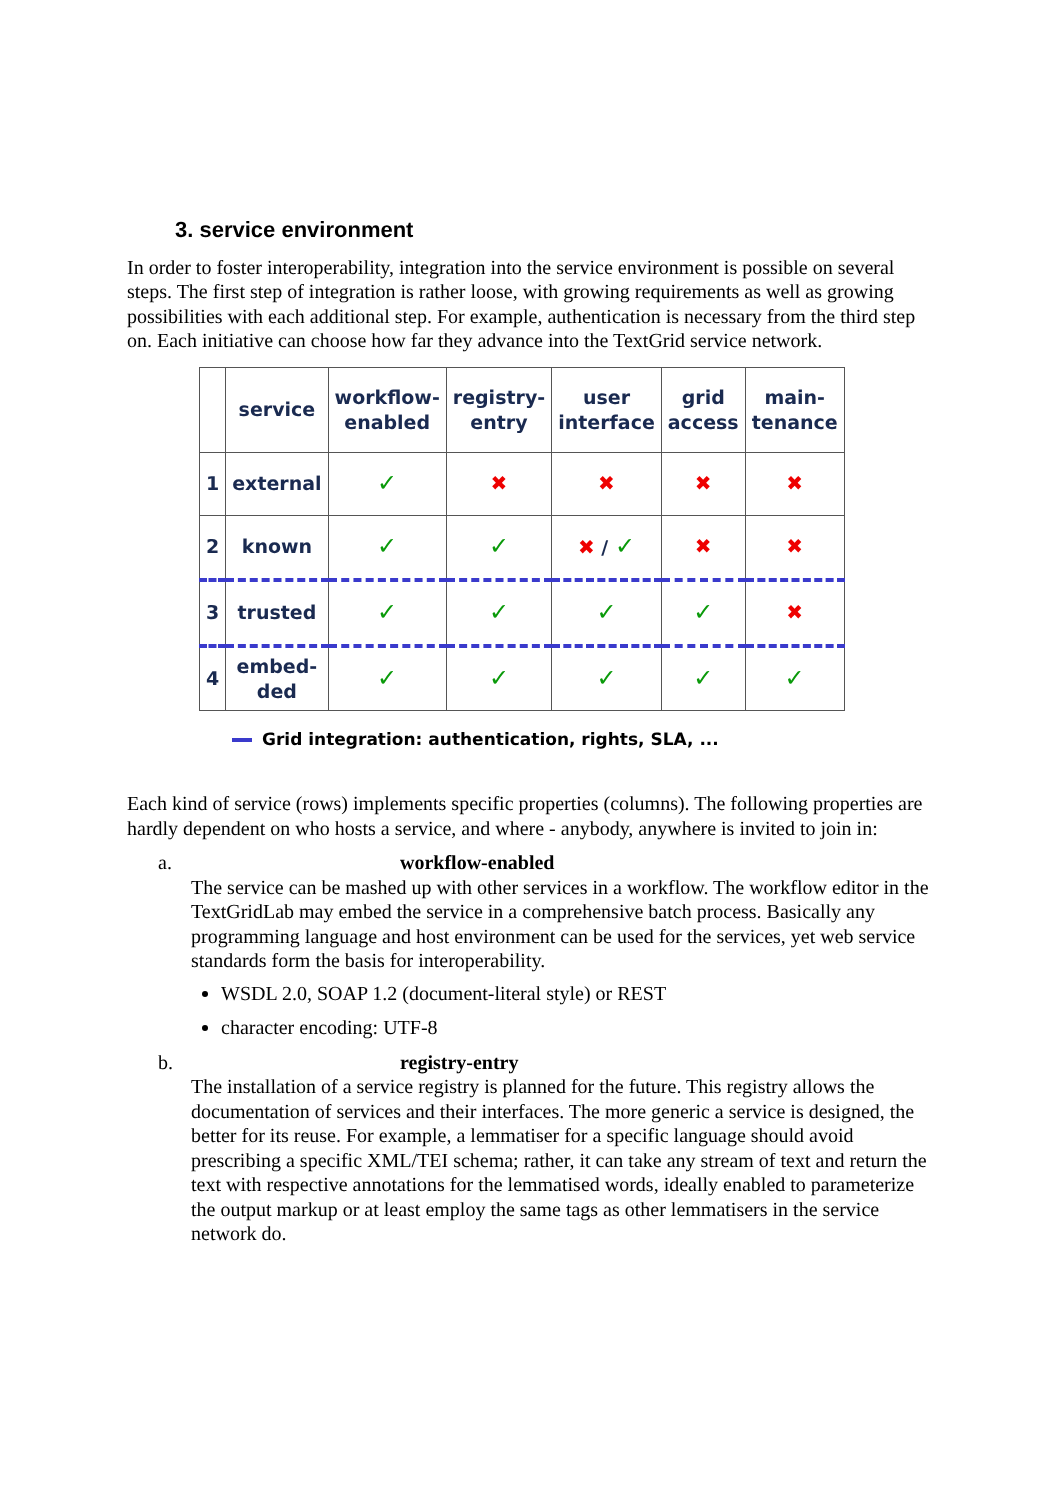3. service environment
In order to foster interoperability, integration into the service environment is possible on several steps. The first step of integration is rather loose, with growing requirements as well as growing possibilities with each additional step. For example, authentication is necessary from the third step on. Each initiative can choose how far they advance into the TextGrid service network.
| | service | workflow- enabled | registry- entry | user interface | grid access | main- tenance |
| --- | --- | --- | --- | --- | --- | --- |
| 1 | external | ✓ | ✖ | ✖ | ✖ | ✖ |
| 2 | known | ✓ | ✓ | ✖ / ✓ | ✖ | ✖ |
| 3 | trusted | ✓ | ✓ | ✓ | ✓ | ✖ |
| 4 | embed- ded | ✓ | ✓ | ✓ | ✓ | ✓ |
Grid integration: authentication, rights, SLA, ...
Each kind of service (rows) implements specific properties (columns). The following properties are hardly dependent on who hosts a service, and where - anybody, anywhere is invited to join in:
a. workflow-enabled
The service can be mashed up with other services in a workflow. The workflow editor in the TextGridLab may embed the service in a comprehensive batch process. Basically any programming language and host environment can be used for the services, yet web service standards form the basis for interoperability.
WSDL 2.0, SOAP 1.2 (document-literal style) or REST
character encoding: UTF-8
b. registry-entry
The installation of a service registry is planned for the future. This registry allows the documentation of services and their interfaces. The more generic a service is designed, the better for its reuse. For example, a lemmatiser for a specific language should avoid prescribing a specific XML/TEI schema; rather, it can take any stream of text and return the text with respective annotations for the lemmatised words, ideally enabled to parameterize the output markup or at least employ the same tags as other lemmatisers in the service network do.